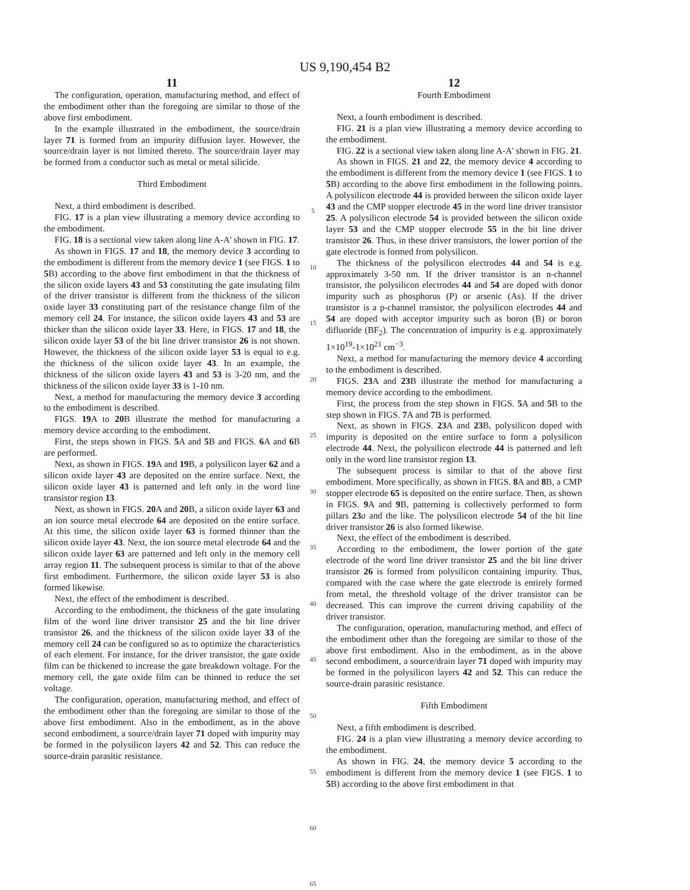US 9,190,454 B2
11
The configuration, operation, manufacturing method, and effect of the embodiment other than the foregoing are similar to those of the above first embodiment.
In the example illustrated in the embodiment, the source/drain layer 71 is formed from an impurity diffusion layer. However, the source/drain layer is not limited thereto. The source/drain layer may be formed from a conductor such as metal or metal silicide.
Third Embodiment
Next, a third embodiment is described.
FIG. 17 is a plan view illustrating a memory device according to the embodiment.
FIG. 18 is a sectional view taken along line A-A' shown in FIG. 17.
As shown in FIGS. 17 and 18, the memory device 3 according to the embodiment is different from the memory device 1 (see FIGS. 1 to 5 B) according to the above first embodiment in that the thickness of the silicon oxide layers 43 and 53 constituting the gate insulating film of the driver transistor is different from the thickness of the silicon oxide layer 33 constituting part of the resistance change film of the memory cell 24. For instance, the silicon oxide layers 43 and 53 are thicker than the silicon oxide layer 33. Here, in FIGS. 17 and 18, the silicon oxide layer 53 of the bit line driver transistor 26 is not shown. However, the thickness of the silicon oxide layer 53 is equal to e.g. the thickness of the silicon oxide layer 43. In an example, the thickness of the silicon oxide layers 43 and 53 is 3-20 nm, and the thickness of the silicon oxide layer 33 is 1-10 nm.
Next, a method for manufacturing the memory device 3 according to the embodiment is described.
FIGS. 19 A to 20 B illustrate the method for manufacturing a memory device according to the embodiment.
First, the steps shown in FIGS. 5 A and 5 B and FIGS. 6 A and 6 B are performed.
Next, as shown in FIGS. 19 A and 19 B, a polysilicon layer 62 and a silicon oxide layer 43 are deposited on the entire surface. Next, the silicon oxide layer 43 is patterned and left only in the word line transistor region 13.
Next, as shown in FIGS. 20 A and 20 B, a silicon oxide layer 63 and an ion source metal electrode 64 are deposited on the entire surface. At this time, the silicon oxide layer 63 is formed thinner than the silicon oxide layer 43. Next, the ion source metal electrode 64 and the silicon oxide layer 63 are patterned and left only in the memory cell array region 11. The subsequent process is similar to that of the above first embodiment. Furthermore, the silicon oxide layer 53 is also formed likewise.
Next, the effect of the embodiment is described.
According to the embodiment, the thickness of the gate insulating film of the word line driver transistor 25 and the bit line driver transistor 26, and the thickness of the silicon oxide layer 33 of the memory cell 24 can be configured so as to optimize the characteristics of each element. For instance, for the driver transistor, the gate oxide film can be thickened to increase the gate breakdown voltage. For the memory cell, the gate oxide film can be thinned to reduce the set voltage.
The configuration, operation, manufacturing method, and effect of the embodiment other than the foregoing are similar to those of the above first embodiment. Also in the embodiment, as in the above second embodiment, a source/drain layer 71 doped with impurity may be formed in the polysilicon layers 42 and 52. This can reduce the source-drain parasitic resistance.
5
10
15
20
25
30
35
40
45
50
55
60
65
12
Fourth Embodiment
Next, a fourth embodiment is described.
FIG. 21 is a plan view illustrating a memory device according to the embodiment.
FIG. 22 is a sectional view taken along line A-A' shown in FIG. 21.
As shown in FIGS. 21 and 22, the memory device 4 according to the embodiment is different from the memory device 1 (see FIGS. 1 to 5 B) according to the above first embodiment in the following points. A polysilicon electrode 44 is provided between the silicon oxide layer 43 and the CMP stopper electrode 45 in the word line driver transistor 25. A polysilicon electrode 54 is provided between the silicon oxide layer 53 and the CMP stopper electrode 55 in the bit line driver transistor 26. Thus, in these driver transistors, the lower portion of the gate electrode is formed from polysilicon.
The thickness of the polysilicon electrodes 44 and 54 is e.g. approximately 3-50 nm. If the driver transistor is an n-channel transistor, the polysilicon electrodes 44 and 54 are doped with donor impurity such as phosphorus (P) or arsenic (As). If the driver transistor is a p-channel transistor, the polysilicon electrodes 44 and 54 are doped with acceptor impurity such as boron (B) or boron difluoride (BF<sub>2</sub>). The concentration of impurity is e.g. approximately 1×10<sup>19</sup>-1×10<sup>21</sup> cm<sup>−3</sup>.
Next, a method for manufacturing the memory device 4 according to the embodiment is described.
FIGS. 23 A and 23 B illustrate the method for manufacturing a memory device according to the embodiment.
First, the process from the step shown in FIGS. 5 A and 5 B to the step shown in FIGS. 7 A and 7 B is performed.
Next, as shown in FIGS. 23 A and 23 B, polysilicon doped with impurity is deposited on the entire surface to form a polysilicon electrode 44. Next, the polysilicon electrode 44 is patterned and left only in the word line transistor region 13.
The subsequent process is similar to that of the above first embodiment. More specifically, as shown in FIGS. 8 A and 8 B, a CMP stopper electrode 65 is deposited on the entire surface. Then, as shown in FIGS. 9 A and 9 B, patterning is collectively performed to form pillars 23 a and the like. The polysilicon electrode 54 of the bit line driver transistor 26 is also formed likewise.
Next, the effect of the embodiment is described.
According to the embodiment, the lower portion of the gate electrode of the word line driver transistor 25 and the bit line driver transistor 26 is formed from polysilicon containing impurity. Thus, compared with the case where the gate electrode is entirely formed from metal, the threshold voltage of the driver transistor can be decreased. This can improve the current driving capability of the driver transistor.
The configuration, operation, manufacturing method, and effect of the embodiment other than the foregoing are similar to those of the above first embodiment. Also in the embodiment, as in the above second embodiment, a source/drain layer 71 doped with impurity may be formed in the polysilicon layers 42 and 52. This can reduce the source-drain parasitic resistance.
Fifth Embodiment
Next, a fifth embodiment is described.
FIG. 24 is a plan view illustrating a memory device according to the embodiment.
As shown in FIG. 24, the memory device 5 according to the embodiment is different from the memory device 1 (see FIGS. 1 to 5 B) according to the above first embodiment in that